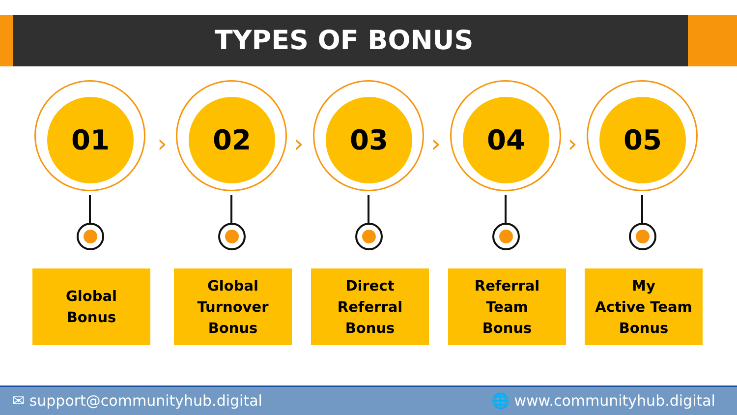TYPES OF BONUS
01
Global
Bonus
›
02
Global
Turnover
Bonus
›
03
Direct
Referral
Bonus
›
04
Referral
Team
Bonus
›
05
My
Active Team
Bonus
✉ support@communityhub.digital 🌐 www.communityhub.digital